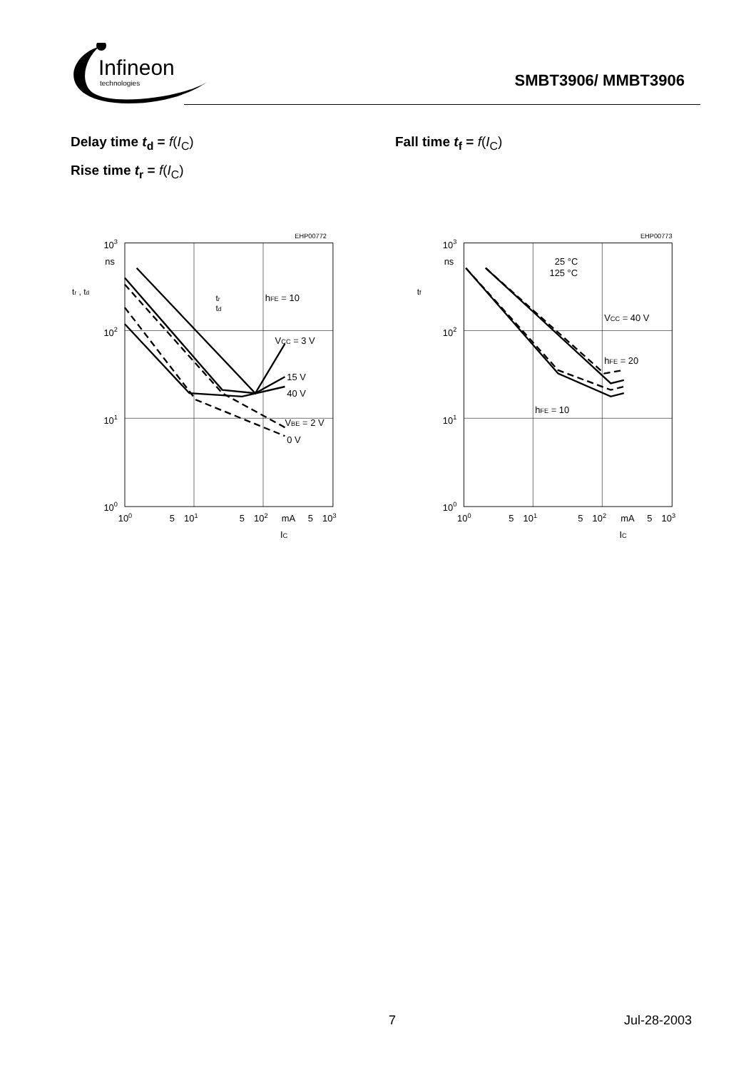Infineon
technologies
SMBT3906/ MMBT3906
Delay time t<sub>d</sub> = f(I<sub>C</sub>)
Rise time t<sub>r</sub> = f(I<sub>C</sub>)
Fall time t<sub>f</sub> = f(I<sub>C</sub>)
EHP00772
103
ns
102
101
100
tr , td
100
5
101
5
102
mA
5
103
IC
tr
td
hFE = 10
VCC = 3 V
15 V
40 V
VBE = 2 V
0 V
EHP00773
103
ns
102
101
100
tf
100
5
101
5
102
mA
5
103
IC
25 °C
125 °C
VCC = 40 V
hFE = 20
hFE = 10
7 Jul-28-2003